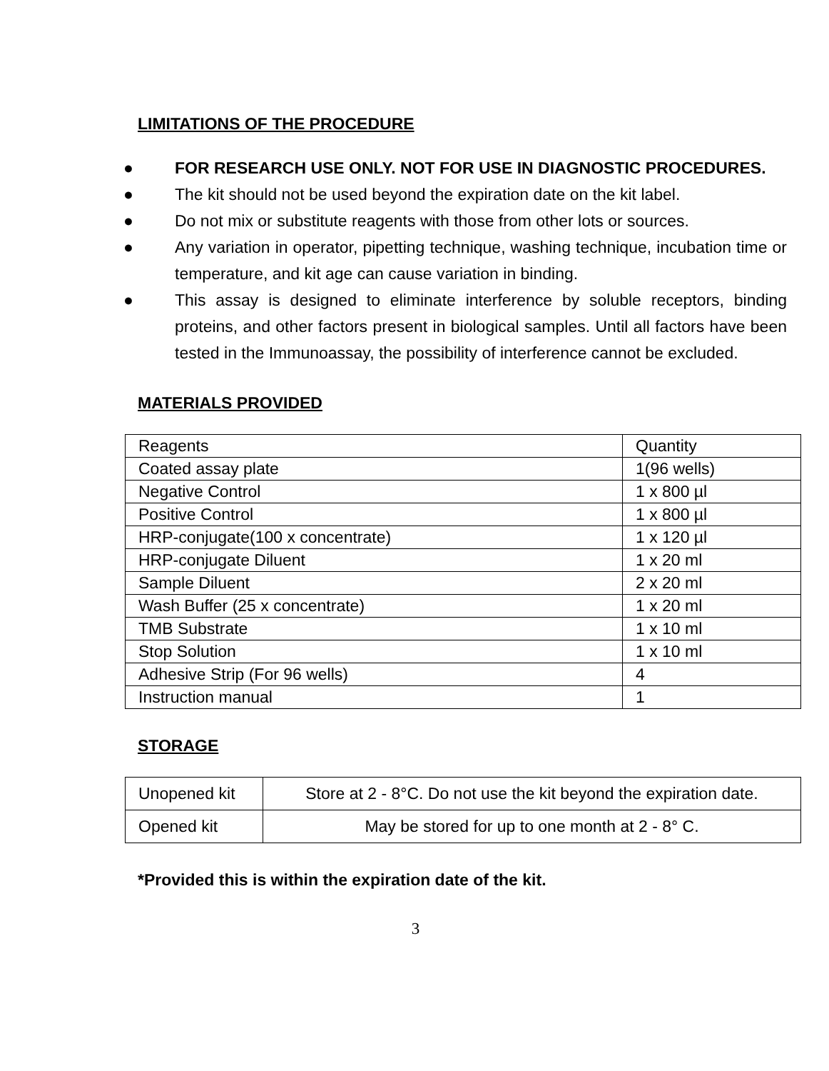LIMITATIONS OF THE PROCEDURE
● FOR RESEARCH USE ONLY. NOT FOR USE IN DIAGNOSTIC PROCEDURES.
● The kit should not be used beyond the expiration date on the kit label.
● Do not mix or substitute reagents with those from other lots or sources.
● Any variation in operator, pipetting technique, washing technique, incubation time or temperature, and kit age can cause variation in binding.
● This assay is designed to eliminate interference by soluble receptors, binding proteins, and other factors present in biological samples. Until all factors have been tested in the Immunoassay, the possibility of interference cannot be excluded.
MATERIALS PROVIDED
| Reagents | Quantity |
| Coated assay plate | 1(96 wells) |
| Negative Control | 1 x 800 µl |
| Positive Control | 1 x 800 µl |
| HRP-conjugate(100 x concentrate) | 1 x 120 µl |
| HRP-conjugate Diluent | 1 x 20 ml |
| Sample Diluent | 2 x 20 ml |
| Wash Buffer (25 x concentrate) | 1 x 20 ml |
| TMB Substrate | 1 x 10 ml |
| Stop Solution | 1 x 10 ml |
| Adhesive Strip (For 96 wells) | 4 |
| Instruction manual | 1 |
STORAGE
| Unopened kit | Store at 2 - 8°C. Do not use the kit beyond the expiration date. |
| Opened kit | May be stored for up to one month at 2 - 8° C. |
*Provided this is within the expiration date of the kit.
3